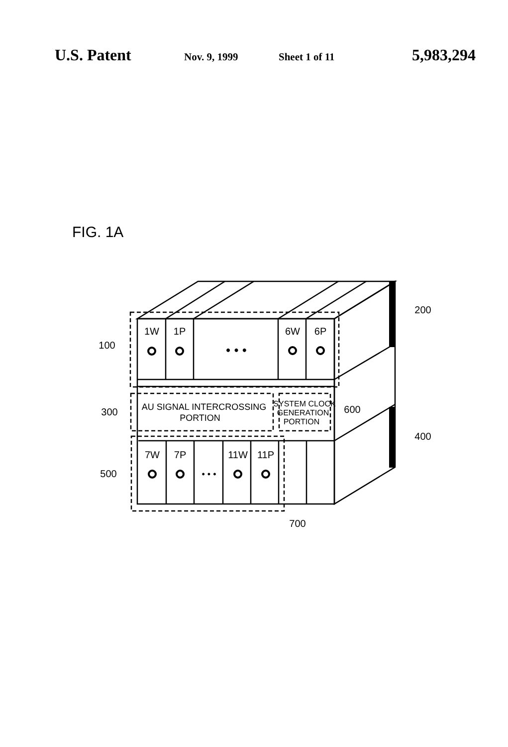U.S. Patent Nov. 9, 1999 Sheet 1 of 11 5,983,294
FIG. 1A
1W
1P
6W
6P
• • •
7W
7P
11W
11P
• • •
AU SIGNAL INTERCROSSING
PORTION
SYSTEM CLOCK
GENERATION
PORTION
100
300
500
200
600
400
700